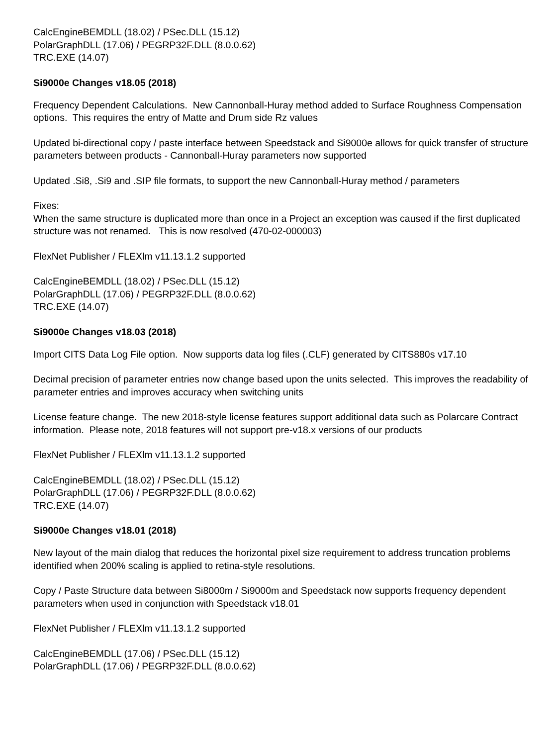CalcEngineBEMDLL (18.02) / PSec.DLL (15.12)
PolarGraphDLL (17.06) / PEGRP32F.DLL (8.0.0.62)
TRC.EXE (14.07)
Si9000e Changes v18.05 (2018)
Frequency Dependent Calculations. New Cannonball-Huray method added to Surface Roughness Compensation options. This requires the entry of Matte and Drum side Rz values
Updated bi-directional copy / paste interface between Speedstack and Si9000e allows for quick transfer of structure parameters between products - Cannonball-Huray parameters now supported
Updated .Si8, .Si9 and .SIP file formats, to support the new Cannonball-Huray method / parameters
Fixes:
When the same structure is duplicated more than once in a Project an exception was caused if the first duplicated structure was not renamed. This is now resolved (470-02-000003)
FlexNet Publisher / FLEXlm v11.13.1.2 supported
CalcEngineBEMDLL (18.02) / PSec.DLL (15.12)
PolarGraphDLL (17.06) / PEGRP32F.DLL (8.0.0.62)
TRC.EXE (14.07)
Si9000e Changes v18.03 (2018)
Import CITS Data Log File option. Now supports data log files (.CLF) generated by CITS880s v17.10
Decimal precision of parameter entries now change based upon the units selected. This improves the readability of parameter entries and improves accuracy when switching units
License feature change. The new 2018-style license features support additional data such as Polarcare Contract information. Please note, 2018 features will not support pre-v18.x versions of our products
FlexNet Publisher / FLEXlm v11.13.1.2 supported
CalcEngineBEMDLL (18.02) / PSec.DLL (15.12)
PolarGraphDLL (17.06) / PEGRP32F.DLL (8.0.0.62)
TRC.EXE (14.07)
Si9000e Changes v18.01 (2018)
New layout of the main dialog that reduces the horizontal pixel size requirement to address truncation problems identified when 200% scaling is applied to retina-style resolutions.
Copy / Paste Structure data between Si8000m / Si9000m and Speedstack now supports frequency dependent parameters when used in conjunction with Speedstack v18.01
FlexNet Publisher / FLEXlm v11.13.1.2 supported
CalcEngineBEMDLL (17.06) / PSec.DLL (15.12)
PolarGraphDLL (17.06) / PEGRP32F.DLL (8.0.0.62)